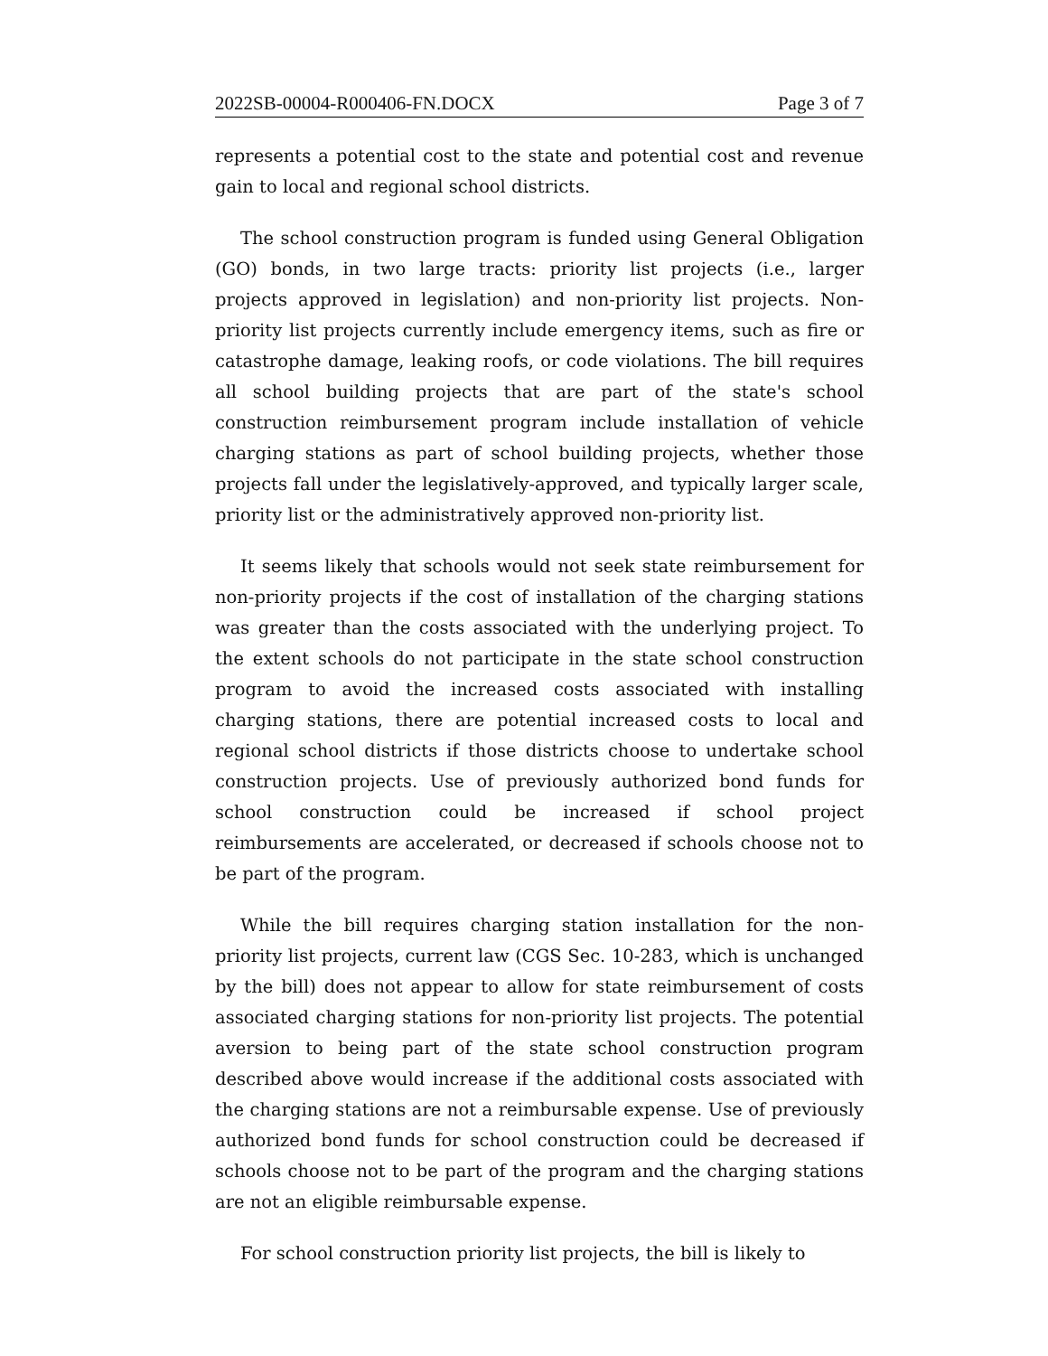2022SB-00004-R000406-FN.DOCX Page 3 of 7
represents a potential cost to the state and potential cost and revenue gain to local and regional school districts.
The school construction program is funded using General Obligation (GO) bonds, in two large tracts: priority list projects (i.e., larger projects approved in legislation) and non-priority list projects. Non-priority list projects currently include emergency items, such as fire or catastrophe damage, leaking roofs, or code violations. The bill requires all school building projects that are part of the state's school construction reimbursement program include installation of vehicle charging stations as part of school building projects, whether those projects fall under the legislatively-approved, and typically larger scale, priority list or the administratively approved non-priority list.
It seems likely that schools would not seek state reimbursement for non-priority projects if the cost of installation of the charging stations was greater than the costs associated with the underlying project. To the extent schools do not participate in the state school construction program to avoid the increased costs associated with installing charging stations, there are potential increased costs to local and regional school districts if those districts choose to undertake school construction projects. Use of previously authorized bond funds for school construction could be increased if school project reimbursements are accelerated, or decreased if schools choose not to be part of the program.
While the bill requires charging station installation for the non-priority list projects, current law (CGS Sec. 10-283, which is unchanged by the bill) does not appear to allow for state reimbursement of costs associated charging stations for non-priority list projects. The potential aversion to being part of the state school construction program described above would increase if the additional costs associated with the charging stations are not a reimbursable expense. Use of previously authorized bond funds for school construction could be decreased if schools choose not to be part of the program and the charging stations are not an eligible reimbursable expense.
For school construction priority list projects, the bill is likely to